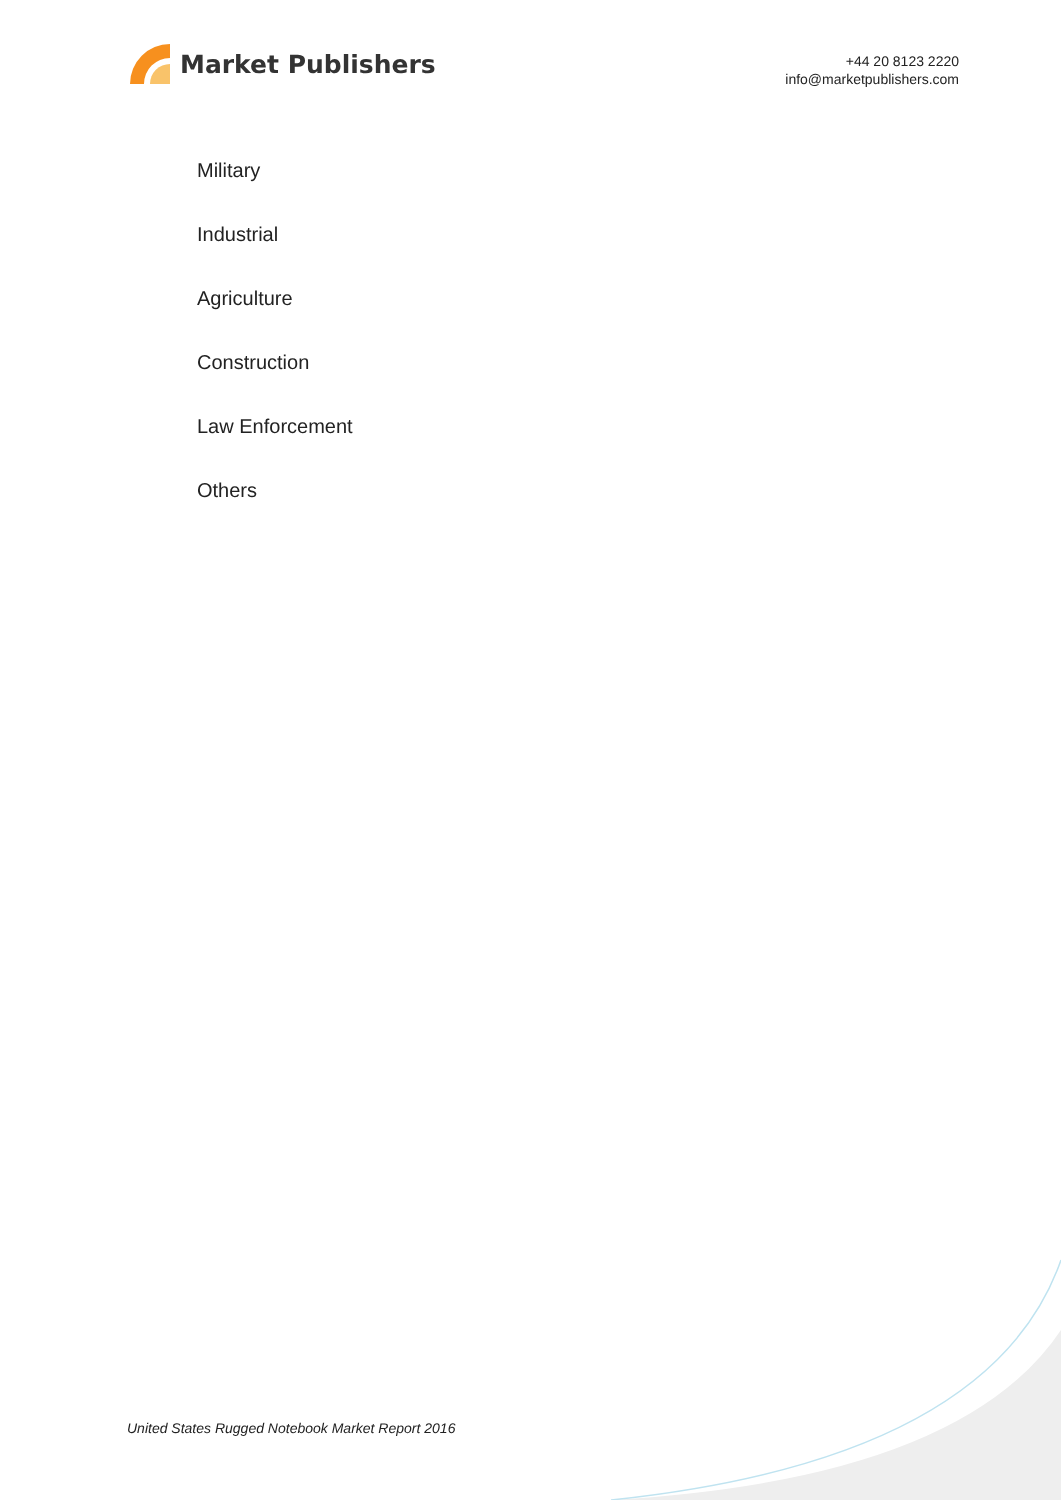Market Publishers
+44 20 8123 2220
info@marketpublishers.com
Military
Industrial
Agriculture
Construction
Law Enforcement
Others
United States Rugged Notebook Market Report 2016